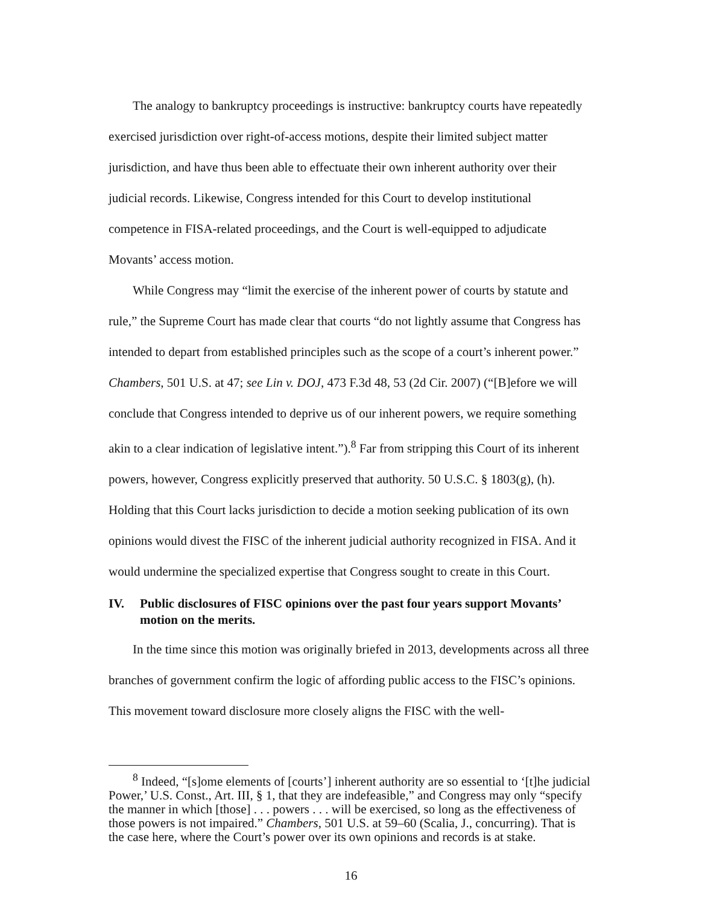The analogy to bankruptcy proceedings is instructive: bankruptcy courts have repeatedly exercised jurisdiction over right-of-access motions, despite their limited subject matter jurisdiction, and have thus been able to effectuate their own inherent authority over their judicial records. Likewise, Congress intended for this Court to develop institutional competence in FISA-related proceedings, and the Court is well-equipped to adjudicate Movants’ access motion.
While Congress may “limit the exercise of the inherent power of courts by statute and rule,” the Supreme Court has made clear that courts “do not lightly assume that Congress has intended to depart from established principles such as the scope of a court’s inherent power.” Chambers, 501 U.S. at 47; see Lin v. DOJ, 473 F.3d 48, 53 (2d Cir. 2007) (“[B]efore we will conclude that Congress intended to deprive us of our inherent powers, we require something akin to a clear indication of legislative intent.”).<sup>8</sup> Far from stripping this Court of its inherent powers, however, Congress explicitly preserved that authority. 50 U.S.C. § 1803(g), (h). Holding that this Court lacks jurisdiction to decide a motion seeking publication of its own opinions would divest the FISC of the inherent judicial authority recognized in FISA. And it would undermine the specialized expertise that Congress sought to create in this Court.
IV. Public disclosures of FISC opinions over the past four years support Movants’ motion on the merits.
In the time since this motion was originally briefed in 2013, developments across all three branches of government confirm the logic of affording public access to the FISC’s opinions. This movement toward disclosure more closely aligns the FISC with the well-
<sup>8</sup> Indeed, “[s]ome elements of [courts’] inherent authority are so essential to ‘[t]he judicial Power,’ U.S. Const., Art. III, § 1, that they are indefeasible,” and Congress may only “specify the manner in which [those] . . . powers . . . will be exercised, so long as the effectiveness of those powers is not impaired.” Chambers, 501 U.S. at 59–60 (Scalia, J., concurring). That is the case here, where the Court’s power over its own opinions and records is at stake.
16